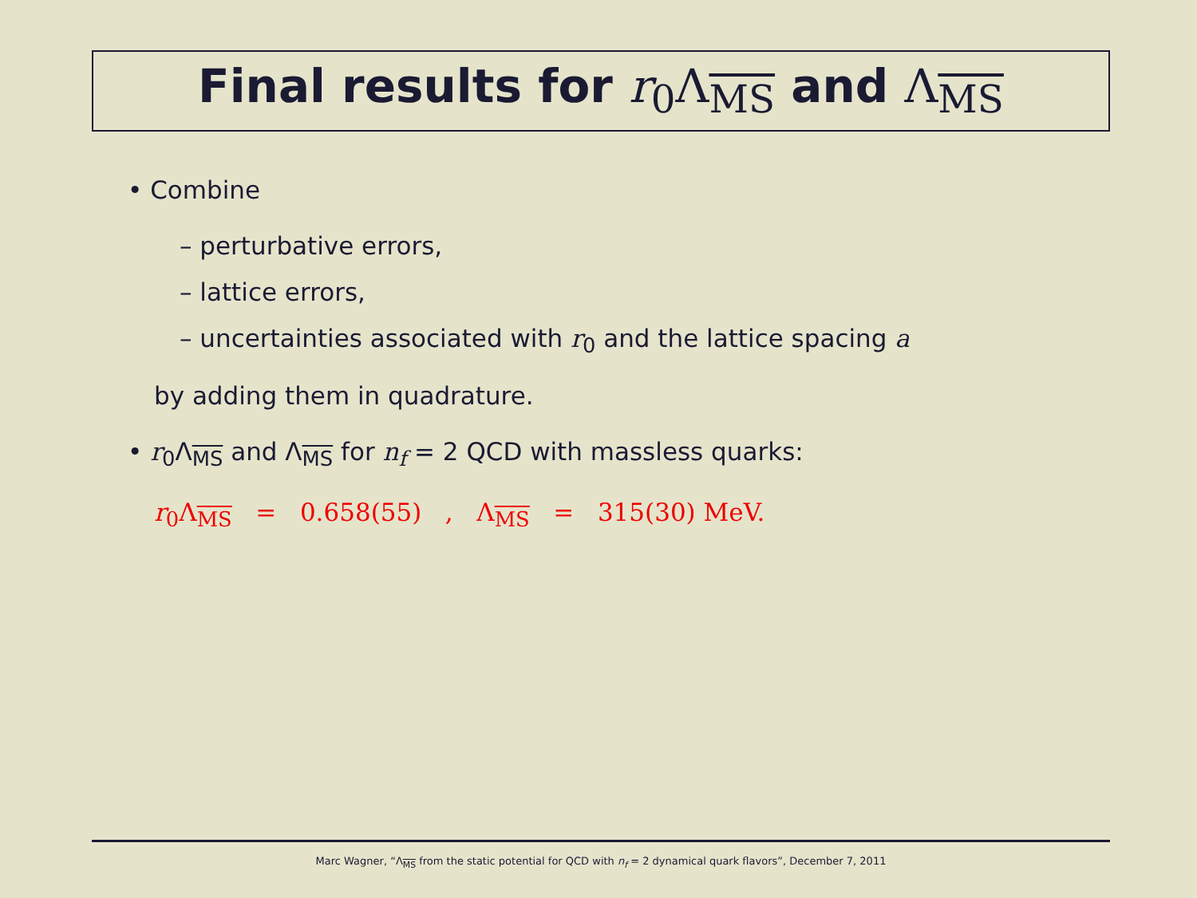Final results for r<sub>0</sub>Λ<sub>MS</sub> and Λ<sub>MS</sub>
• Combine
– perturbative errors,
– lattice errors,
– uncertainties associated with r<sub>0</sub> and the lattice spacing a
by adding them in quadrature.
• r<sub>0</sub>Λ<sub>MS</sub> and Λ<sub>MS</sub> for n<sub>f</sub> = 2 QCD with massless quarks:
r<sub>0</sub>Λ<sub>MS</sub> = 0.658(55) , Λ<sub>MS</sub> = 315(30) MeV.
Marc Wagner, “Λ<sub>MS</sub> from the static potential for QCD with n<sub>f</sub> = 2 dynamical quark flavors”, December 7, 2011